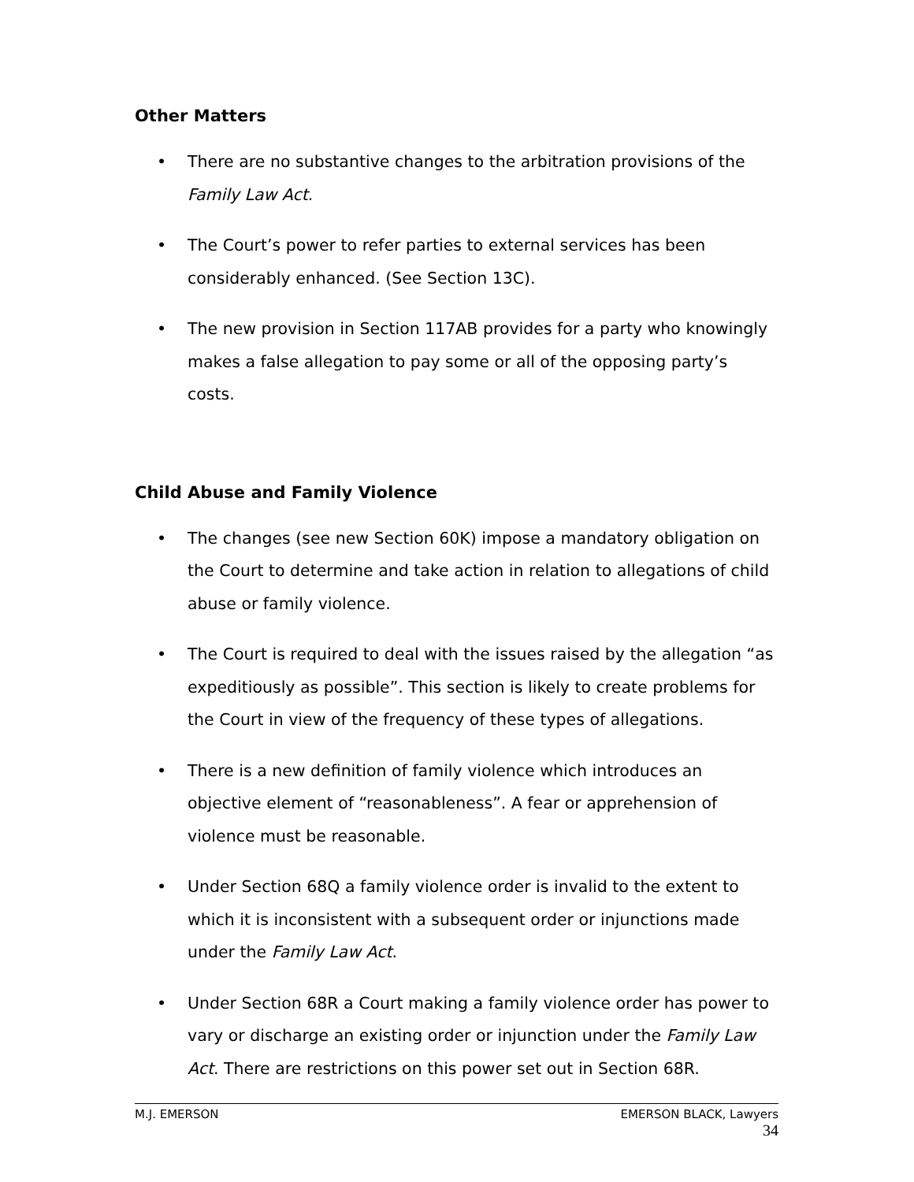Other Matters
• There are no substantive changes to the arbitration provisions of the Family Law Act.
• The Court’s power to refer parties to external services has been considerably enhanced. (See Section 13C).
• The new provision in Section 117AB provides for a party who knowingly makes a false allegation to pay some or all of the opposing party’s costs.
Child Abuse and Family Violence
• The changes (see new Section 60K) impose a mandatory obligation on the Court to determine and take action in relation to allegations of child abuse or family violence.
• The Court is required to deal with the issues raised by the allegation “as expeditiously as possible”. This section is likely to create problems for the Court in view of the frequency of these types of allegations.
• There is a new definition of family violence which introduces an objective element of “reasonableness”. A fear or apprehension of violence must be reasonable.
• Under Section 68Q a family violence order is invalid to the extent to which it is inconsistent with a subsequent order or injunctions made under the Family Law Act.
• Under Section 68R a Court making a family violence order has power to vary or discharge an existing order or injunction under the Family Law Act. There are restrictions on this power set out in Section 68R.
M.J. EMERSON EMERSON BLACK, Lawyers
34